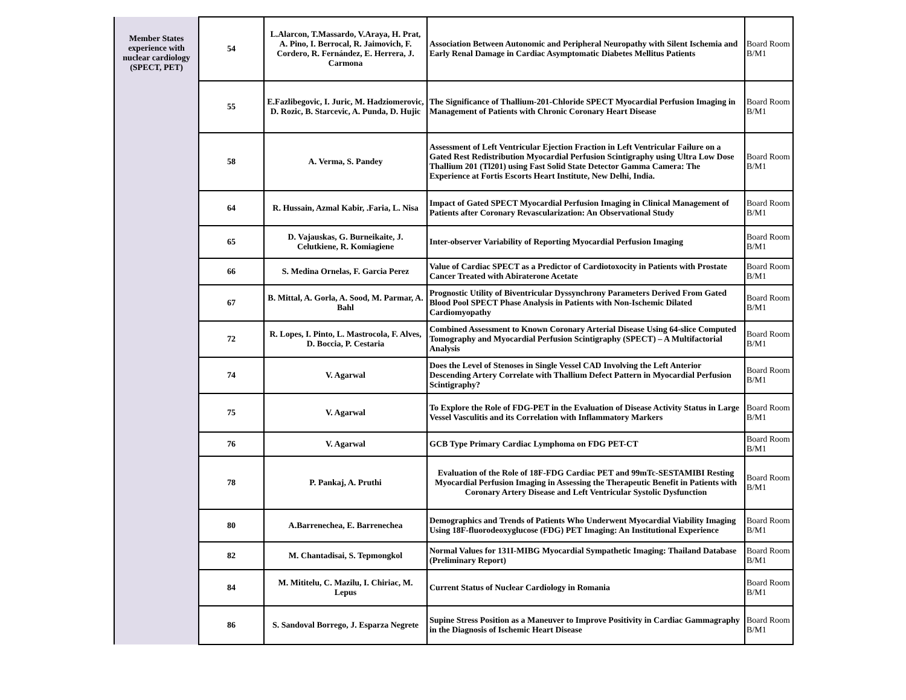| Member States experience with nuclear cardiology (SPECT, PET) | 54 | L.Alarcon, T.Massardo, V.Araya, H. Prat, A. Pino, I. Berrocal, R. Jaimovich, F. Cordero, R. Fernández, E. Herrera, J. Carmona | Association Between Autonomic and Peripheral Neuropathy with Silent Ischemia and Early Renal Damage in Cardiac Asymptomatic Diabetes Mellitus Patients | Board Room B/M1 |
| | 55 | E.Fazlibegovic, I. Juric, M. Hadziomerovic, D. Rozic, B. Starcevic, A. Punda, D. Hujic | The Significance of Thallium-201-Chloride SPECT Myocardial Perfusion Imaging in Management of Patients with Chronic Coronary Heart Disease | Board Room B/M1 |
| | 58 | A. Verma, S. Pandey | Assessment of Left Ventricular Ejection Fraction in Left Ventricular Failure on a Gated Rest Redistribution Myocardial Perfusion Scintigraphy using Ultra Low Dose Thallium 201 (Tl201) using Fast Solid State Detector Gamma Camera: The Experience at Fortis Escorts Heart Institute, New Delhi, India. | Board Room B/M1 |
| | 64 | R. Hussain, Azmal Kabir, .Faria, L. Nisa | Impact of Gated SPECT Myocardial Perfusion Imaging in Clinical Management of Patients after Coronary Revascularization: An Observational Study | Board Room B/M1 |
| | 65 | D. Vajauskas, G. Burneikaite, J. Celutkiene, R. Komiagiene | Inter-observer Variability of Reporting Myocardial Perfusion Imaging | Board Room B/M1 |
| | 66 | S. Medina Ornelas, F. Garcia Perez | Value of Cardiac SPECT as a Predictor of Cardiotoxocity in Patients with Prostate Cancer Treated with Abiraterone Acetate | Board Room B/M1 |
| | 67 | B. Mittal, A. Gorla, A. Sood, M. Parmar, A. Bahl | Prognostic Utility of Biventricular Dyssynchrony Parameters Derived From Gated Blood Pool SPECT Phase Analysis in Patients with Non-Ischemic Dilated Cardiomyopathy | Board Room B/M1 |
| | 72 | R. Lopes, I. Pinto, L. Mastrocola, F. Alves, D. Boccia, P. Cestaria | Combined Assessment to Known Coronary Arterial Disease Using 64-slice Computed Tomography and Myocardial Perfusion Scintigraphy (SPECT) – A Multifactorial Analysis | Board Room B/M1 |
| | 74 | V. Agarwal | Does the Level of Stenoses in Single Vessel CAD Involving the Left Anterior Descending Artery Correlate with Thallium Defect Pattern in Myocardial Perfusion Scintigraphy? | Board Room B/M1 |
| | 75 | V. Agarwal | To Explore the Role of FDG-PET in the Evaluation of Disease Activity Status in Large Vessel Vasculitis and its Correlation with Inflammatory Markers | Board Room B/M1 |
| | 76 | V. Agarwal | GCB Type Primary Cardiac Lymphoma on FDG PET-CT | Board Room B/M1 |
| | 78 | P. Pankaj, A. Pruthi | Evaluation of the Role of 18F-FDG Cardiac PET and 99mTc-SESTAMIBI Resting Myocardial Perfusion Imaging in Assessing the Therapeutic Benefit in Patients with Coronary Artery Disease and Left Ventricular Systolic Dysfunction | Board Room B/M1 |
| | 80 | A.Barrenechea, E. Barrenechea | Demographics and Trends of Patients Who Underwent Myocardial Viability Imaging Using 18F-fluorodeoxyglucose (FDG) PET Imaging: An Institutional Experience | Board Room B/M1 |
| | 82 | M. Chantadisai, S. Tepmongkol | Normal Values for 131I-MIBG Myocardial Sympathetic Imaging: Thailand Database (Preliminary Report) | Board Room B/M1 |
| | 84 | M. Mititelu, C. Mazilu, I. Chiriac, M. Lepus | Current Status of Nuclear Cardiology in Romania | Board Room B/M1 |
| | 86 | S. Sandoval Borrego, J. Esparza Negrete | Supine Stress Position as a Maneuver to Improve Positivity in Cardiac Gammagraphy in the Diagnosis of Ischemic Heart Disease | Board Room B/M1 |